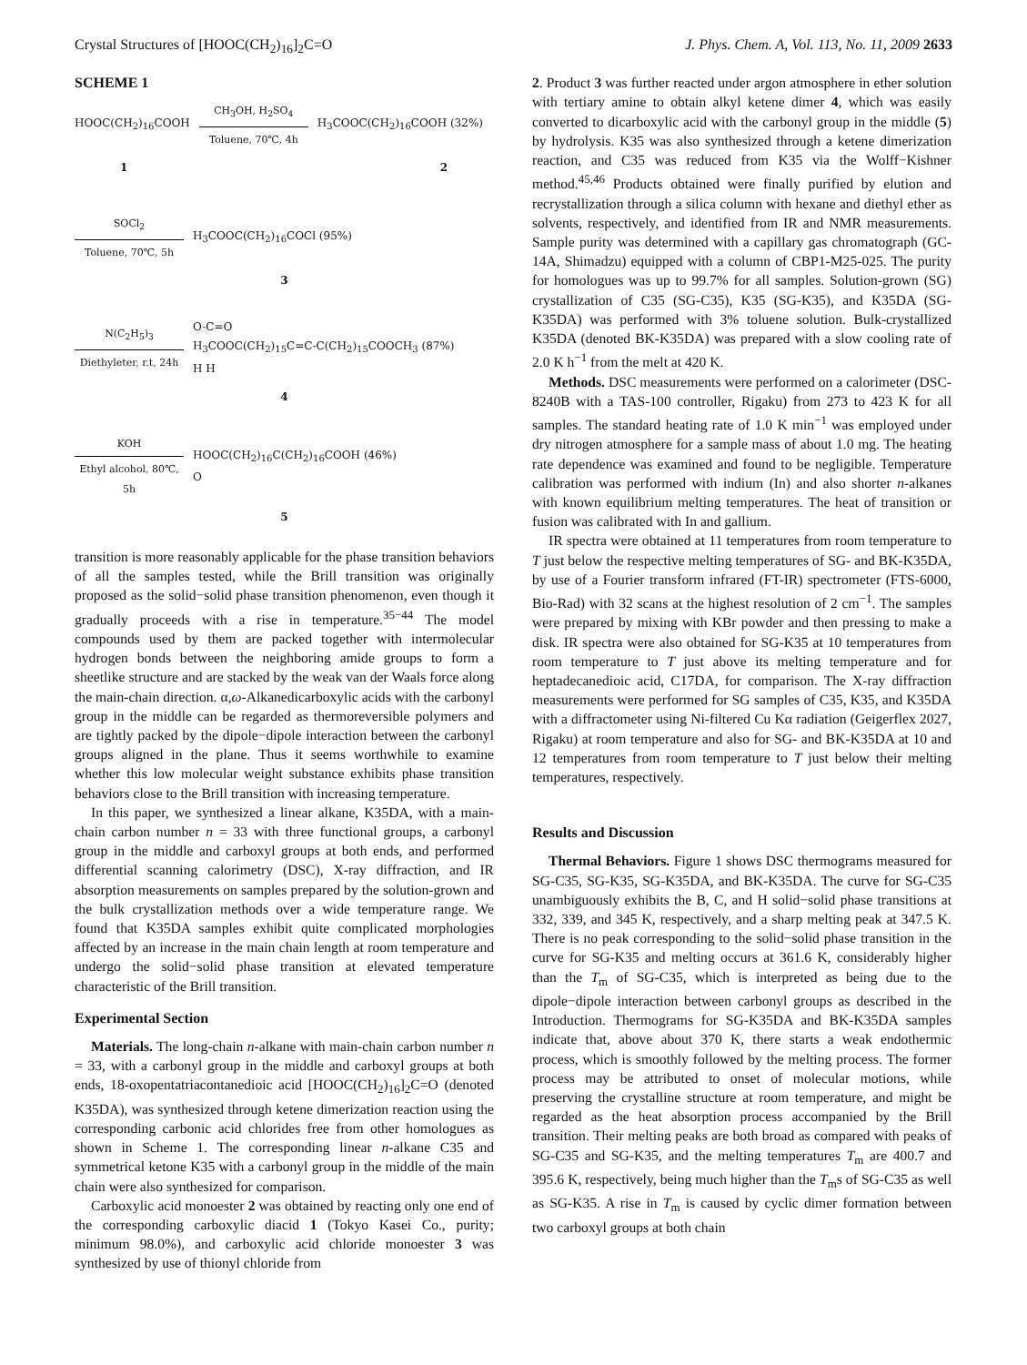Crystal Structures of [HOOC(CH<sub>2</sub>)<sub>16</sub>]<sub>2</sub>C=O J. Phys. Chem. A, Vol. 113, No. 11, 2009 2633
SCHEME 1
HOOC(CH<sub>2</sub>)<sub>16</sub>COOH
CH<sub>3</sub>OH, H<sub>2</sub>SO<sub>4</sub>
Toluene, 70℃, 4h
H<sub>3</sub>COOC(CH<sub>2</sub>)<sub>16</sub>COOH (32%)
1 2
SOCl<sub>2</sub>
Toluene, 70℃, 5h
H<sub>3</sub>COOC(CH<sub>2</sub>)<sub>16</sub>COCl (95%)
3
N(C<sub>2</sub>H<sub>5</sub>)<sub>3</sub>
Diethyleter, r.t, 24h
O-C=O
H<sub>3</sub>COOC(CH<sub>2</sub>)<sub>15</sub>C=C-C(CH<sub>2</sub>)<sub>15</sub>COOCH<sub>3</sub> (87%)
H H
4
KOH
Ethyl alcohol, 80℃, 5h
HOOC(CH<sub>2</sub>)<sub>16</sub>C(CH<sub>2</sub>)<sub>16</sub>COOH (46%)
O
5
transition is more reasonably applicable for the phase transition behaviors of all the samples tested, while the Brill transition was originally proposed as the solid−solid phase transition phenomenon, even though it gradually proceeds with a rise in temperature.<sup>35−44</sup> The model compounds used by them are packed together with intermolecular hydrogen bonds between the neighboring amide groups to form a sheetlike structure and are stacked by the weak van der Waals force along the main-chain direction. α,ω-Alkanedicarboxylic acids with the carbonyl group in the middle can be regarded as thermoreversible polymers and are tightly packed by the dipole−dipole interaction between the carbonyl groups aligned in the plane. Thus it seems worthwhile to examine whether this low molecular weight substance exhibits phase transition behaviors close to the Brill transition with increasing temperature.
In this paper, we synthesized a linear alkane, K35DA, with a main-chain carbon number n = 33 with three functional groups, a carbonyl group in the middle and carboxyl groups at both ends, and performed differential scanning calorimetry (DSC), X-ray diffraction, and IR absorption measurements on samples prepared by the solution-grown and the bulk crystallization methods over a wide temperature range. We found that K35DA samples exhibit quite complicated morphologies affected by an increase in the main chain length at room temperature and undergo the solid−solid phase transition at elevated temperature characteristic of the Brill transition.
Experimental Section
Materials. The long-chain n-alkane with main-chain carbon number n = 33, with a carbonyl group in the middle and carboxyl groups at both ends, 18-oxopentatriacontanedioic acid [HOOC(CH<sub>2</sub>)<sub>16</sub>]<sub>2</sub>C=O (denoted K35DA), was synthesized through ketene dimerization reaction using the corresponding carbonic acid chlorides free from other homologues as shown in Scheme 1. The corresponding linear n-alkane C35 and symmetrical ketone K35 with a carbonyl group in the middle of the main chain were also synthesized for comparison.
Carboxylic acid monoester 2 was obtained by reacting only one end of the corresponding carboxylic diacid 1 (Tokyo Kasei Co., purity; minimum 98.0%), and carboxylic acid chloride monoester 3 was synthesized by use of thionyl chloride from
2. Product 3 was further reacted under argon atmosphere in ether solution with tertiary amine to obtain alkyl ketene dimer 4, which was easily converted to dicarboxylic acid with the carbonyl group in the middle (5) by hydrolysis. K35 was also synthesized through a ketene dimerization reaction, and C35 was reduced from K35 via the Wolff−Kishner method.<sup>45,46</sup> Products obtained were finally purified by elution and recrystallization through a silica column with hexane and diethyl ether as solvents, respectively, and identified from IR and NMR measurements. Sample purity was determined with a capillary gas chromatograph (GC-14A, Shimadzu) equipped with a column of CBP1-M25-025. The purity for homologues was up to 99.7% for all samples. Solution-grown (SG) crystallization of C35 (SG-C35), K35 (SG-K35), and K35DA (SG-K35DA) was performed with 3% toluene solution. Bulk-crystallized K35DA (denoted BK-K35DA) was prepared with a slow cooling rate of 2.0 K h<sup>−1</sup> from the melt at 420 K.
Methods. DSC measurements were performed on a calorimeter (DSC-8240B with a TAS-100 controller, Rigaku) from 273 to 423 K for all samples. The standard heating rate of 1.0 K min<sup>−1</sup> was employed under dry nitrogen atmosphere for a sample mass of about 1.0 mg. The heating rate dependence was examined and found to be negligible. Temperature calibration was performed with indium (In) and also shorter n-alkanes with known equilibrium melting temperatures. The heat of transition or fusion was calibrated with In and gallium.
IR spectra were obtained at 11 temperatures from room temperature to T just below the respective melting temperatures of SG- and BK-K35DA, by use of a Fourier transform infrared (FT-IR) spectrometer (FTS-6000, Bio-Rad) with 32 scans at the highest resolution of 2 cm<sup>−1</sup>. The samples were prepared by mixing with KBr powder and then pressing to make a disk. IR spectra were also obtained for SG-K35 at 10 temperatures from room temperature to T just above its melting temperature and for heptadecanedioic acid, C17DA, for comparison. The X-ray diffraction measurements were performed for SG samples of C35, K35, and K35DA with a diffractometer using Ni-filtered Cu Kα radiation (Geigerflex 2027, Rigaku) at room temperature and also for SG- and BK-K35DA at 10 and 12 temperatures from room temperature to T just below their melting temperatures, respectively.
Results and Discussion
Thermal Behaviors. Figure 1 shows DSC thermograms measured for SG-C35, SG-K35, SG-K35DA, and BK-K35DA. The curve for SG-C35 unambiguously exhibits the B, C, and H solid−solid phase transitions at 332, 339, and 345 K, respectively, and a sharp melting peak at 347.5 K. There is no peak corresponding to the solid−solid phase transition in the curve for SG-K35 and melting occurs at 361.6 K, considerably higher than the T<sub>m</sub> of SG-C35, which is interpreted as being due to the dipole−dipole interaction between carbonyl groups as described in the Introduction. Thermograms for SG-K35DA and BK-K35DA samples indicate that, above about 370 K, there starts a weak endothermic process, which is smoothly followed by the melting process. The former process may be attributed to onset of molecular motions, while preserving the crystalline structure at room temperature, and might be regarded as the heat absorption process accompanied by the Brill transition. Their melting peaks are both broad as compared with peaks of SG-C35 and SG-K35, and the melting temperatures T<sub>m</sub> are 400.7 and 395.6 K, respectively, being much higher than the T<sub>m</sub>s of SG-C35 as well as SG-K35. A rise in T<sub>m</sub> is caused by cyclic dimer formation between two carboxyl groups at both chain